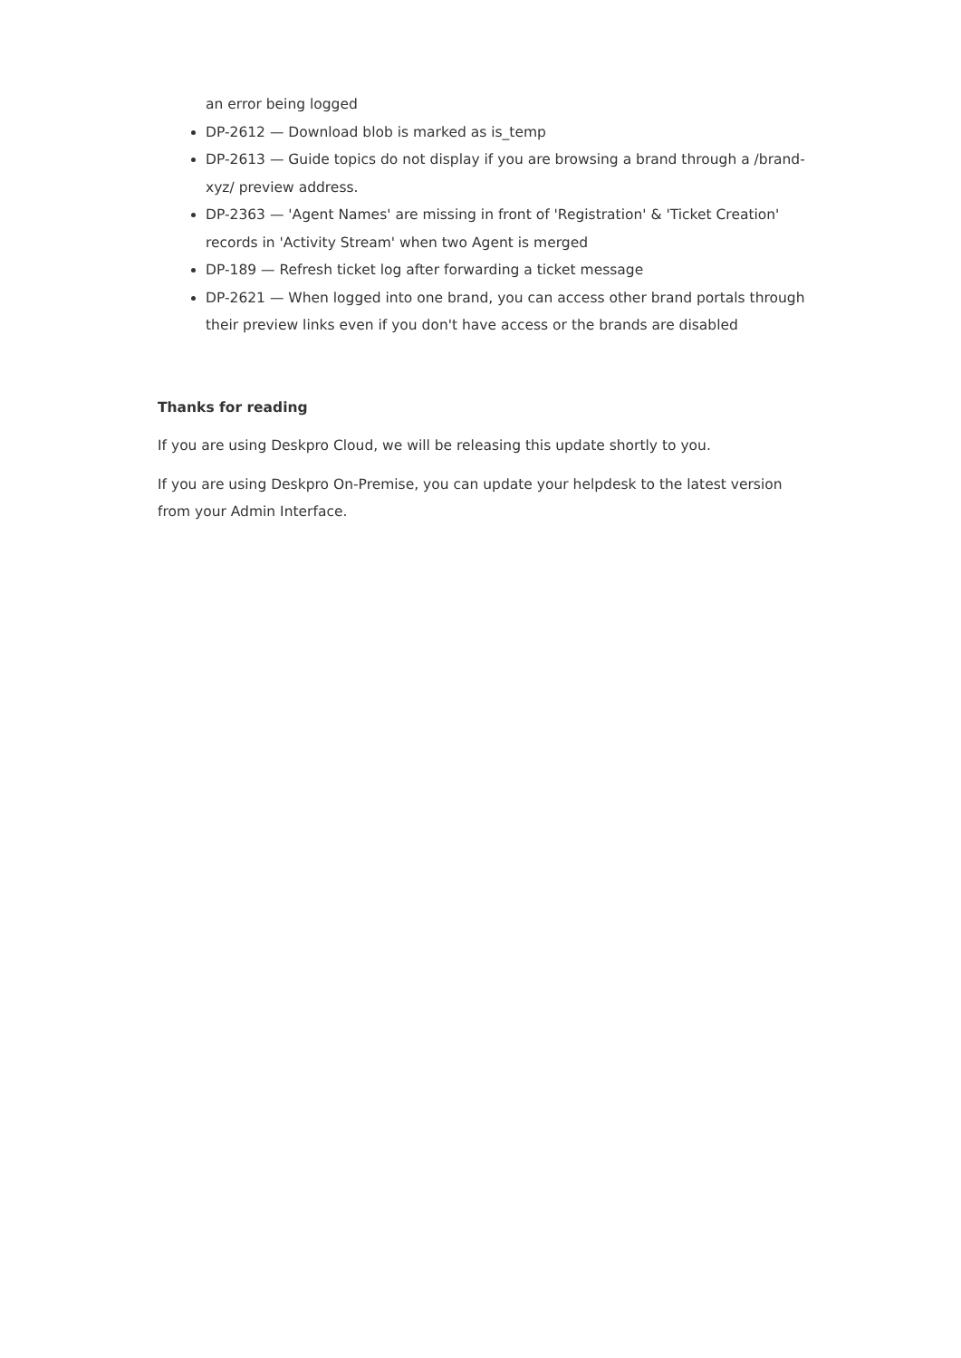an error being logged
DP-2612 — Download blob is marked as is_temp
DP-2613 — Guide topics do not display if you are browsing a brand through a /brand-xyz/ preview address.
DP-2363 — 'Agent Names' are missing in front of 'Registration' & 'Ticket Creation' records in 'Activity Stream' when two Agent is merged
DP-189 — Refresh ticket log after forwarding a ticket message
DP-2621 — When logged into one brand, you can access other brand portals through their preview links even if you don't have access or the brands are disabled
Thanks for reading
If you are using Deskpro Cloud, we will be releasing this update shortly to you.
If you are using Deskpro On-Premise, you can update your helpdesk to the latest version from your Admin Interface.